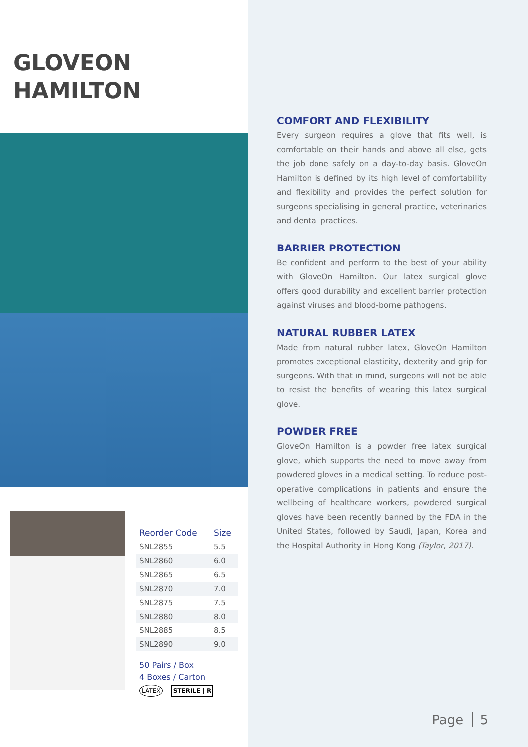GLOVEON
HAMILTON
| Reorder Code | Size |
| --- | --- |
| SNL2855 | 5.5 |
| SNL2860 | 6.0 |
| SNL2865 | 6.5 |
| SNL2870 | 7.0 |
| SNL2875 | 7.5 |
| SNL2880 | 8.0 |
| SNL2885 | 8.5 |
| SNL2890 | 9.0 |
50 Pairs / Box
4 Boxes / Carton
LATEX STERILE | R
COMFORT AND FLEXIBILITY
Every surgeon requires a glove that fits well, is comfortable on their hands and above all else, gets the job done safely on a day-to-day basis. GloveOn Hamilton is defined by its high level of comfortability and flexibility and provides the perfect solution for surgeons specialising in general practice, veterinaries and dental practices.
BARRIER PROTECTION
Be confident and perform to the best of your ability with GloveOn Hamilton. Our latex surgical glove offers good durability and excellent barrier protection against viruses and blood-borne pathogens.
NATURAL RUBBER LATEX
Made from natural rubber latex, GloveOn Hamilton promotes exceptional elasticity, dexterity and grip for surgeons. With that in mind, surgeons will not be able to resist the benefits of wearing this latex surgical glove.
POWDER FREE
GloveOn Hamilton is a powder free latex surgical glove, which supports the need to move away from powdered gloves in a medical setting. To reduce post-operative complications in patients and ensure the wellbeing of healthcare workers, powdered surgical gloves have been recently banned by the FDA in the United States, followed by Saudi, Japan, Korea and the Hospital Authority in Hong Kong (Taylor, 2017).
Page 5